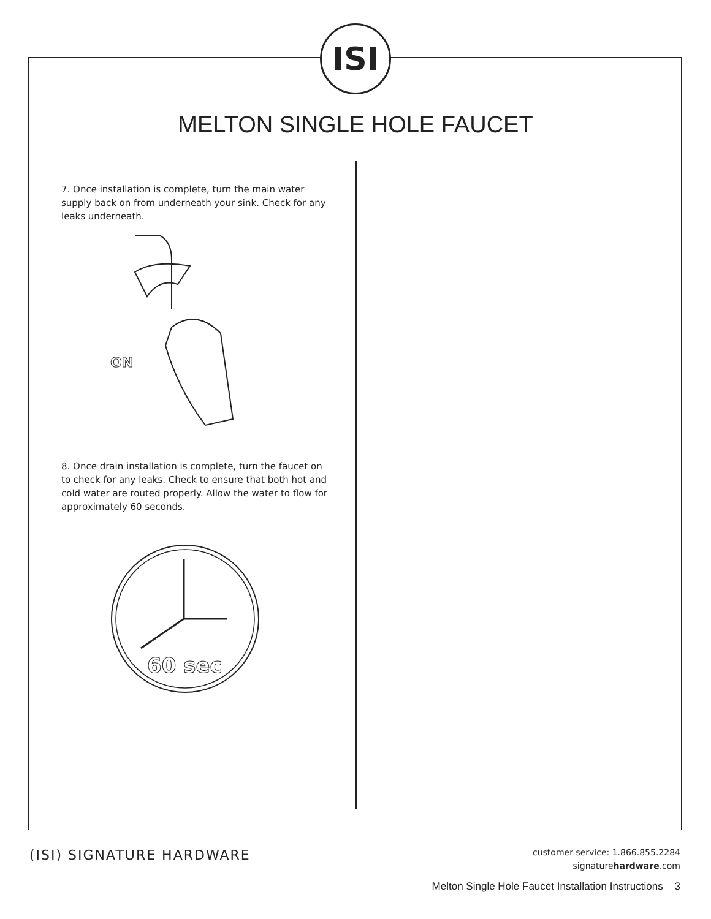ISI
MELTON SINGLE HOLE FAUCET
7. Once installation is complete, turn the main water supply back on from underneath your sink. Check for any leaks underneath.
ON
8. Once drain installation is complete, turn the faucet on to check for any leaks. Check to ensure that both hot and cold water are routed properly. Allow the water to flow for approximately 60 seconds.
60 sec
(ISI) SIGNATURE HARDWARE
customer service: 1.866.855.2284
signaturehardware.com
Melton Single Hole Faucet Installation Instructions 3